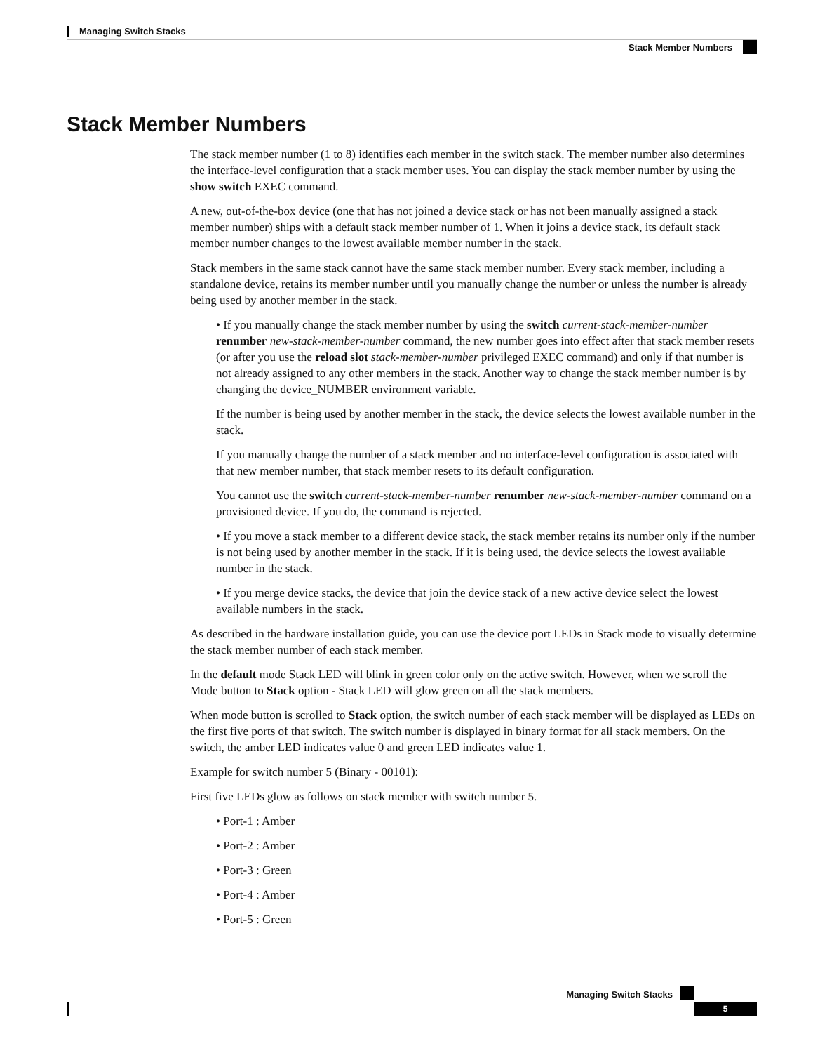Managing Switch Stacks
Stack Member Numbers
Stack Member Numbers
The stack member number (1 to 8) identifies each member in the switch stack. The member number also determines the interface-level configuration that a stack member uses. You can display the stack member number by using the show switch EXEC command.
A new, out-of-the-box device (one that has not joined a device stack or has not been manually assigned a stack member number) ships with a default stack member number of 1. When it joins a device stack, its default stack member number changes to the lowest available member number in the stack.
Stack members in the same stack cannot have the same stack member number. Every stack member, including a standalone device, retains its member number until you manually change the number or unless the number is already being used by another member in the stack.
• If you manually change the stack member number by using the switch current-stack-member-number renumber new-stack-member-number command, the new number goes into effect after that stack member resets (or after you use the reload slot stack-member-number privileged EXEC command) and only if that number is not already assigned to any other members in the stack. Another way to change the stack member number is by changing the device_NUMBER environment variable.
If the number is being used by another member in the stack, the device selects the lowest available number in the stack.
If you manually change the number of a stack member and no interface-level configuration is associated with that new member number, that stack member resets to its default configuration.
You cannot use the switch current-stack-member-number renumber new-stack-member-number command on a provisioned device. If you do, the command is rejected.
• If you move a stack member to a different device stack, the stack member retains its number only if the number is not being used by another member in the stack. If it is being used, the device selects the lowest available number in the stack.
• If you merge device stacks, the device that join the device stack of a new active device select the lowest available numbers in the stack.
As described in the hardware installation guide, you can use the device port LEDs in Stack mode to visually determine the stack member number of each stack member.
In the default mode Stack LED will blink in green color only on the active switch. However, when we scroll the Mode button to Stack option - Stack LED will glow green on all the stack members.
When mode button is scrolled to Stack option, the switch number of each stack member will be displayed as LEDs on the first five ports of that switch. The switch number is displayed in binary format for all stack members. On the switch, the amber LED indicates value 0 and green LED indicates value 1.
Example for switch number 5 (Binary - 00101):
First five LEDs glow as follows on stack member with switch number 5.
• Port-1 : Amber
• Port-2 : Amber
• Port-3 : Green
• Port-4 : Amber
• Port-5 : Green
Managing Switch Stacks
5